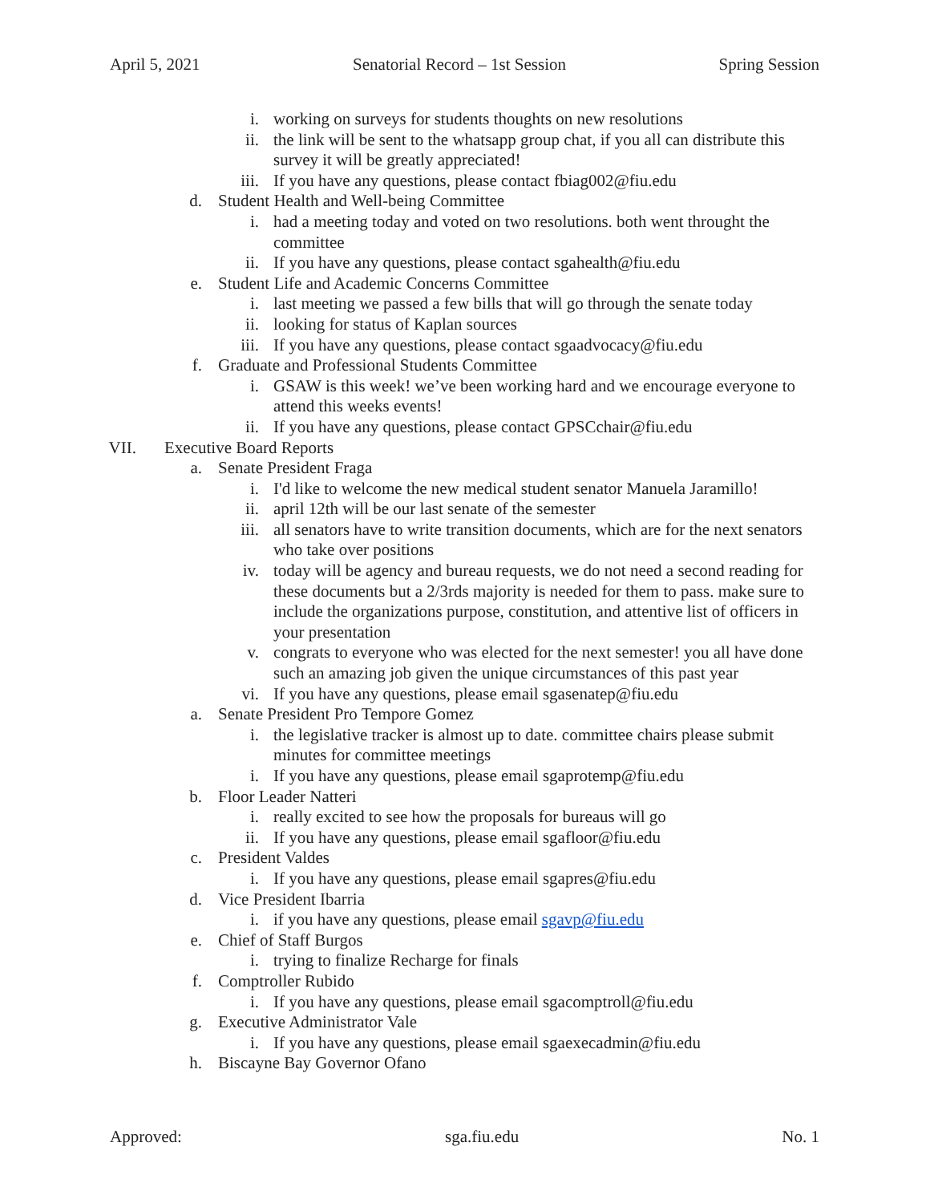April 5, 2021 Senatorial Record – 1st Session Spring Session
i. working on surveys for students thoughts on new resolutions
ii. the link will be sent to the whatsapp group chat, if you all can distribute this survey it will be greatly appreciated!
iii. If you have any questions, please contact fbiag002@fiu.edu
d. Student Health and Well-being Committee
i. had a meeting today and voted on two resolutions. both went throught the committee
ii. If you have any questions, please contact sgahealth@fiu.edu
e. Student Life and Academic Concerns Committee
i. last meeting we passed a few bills that will go through the senate today
ii. looking for status of Kaplan sources
iii. If you have any questions, please contact sgaadvocacy@fiu.edu
f. Graduate and Professional Students Committee
i. GSAW is this week! we’ve been working hard and we encourage everyone to attend this weeks events!
ii. If you have any questions, please contact GPSCchair@fiu.edu
VII. Executive Board Reports
a. Senate President Fraga
i. I'd like to welcome the new medical student senator Manuela Jaramillo!
ii. april 12th will be our last senate of the semester
iii. all senators have to write transition documents, which are for the next senators who take over positions
iv. today will be agency and bureau requests, we do not need a second reading for these documents but a 2/3rds majority is needed for them to pass. make sure to include the organizations purpose, constitution, and attentive list of officers in your presentation
v. congrats to everyone who was elected for the next semester! you all have done such an amazing job given the unique circumstances of this past year
vi. If you have any questions, please email sgasenatep@fiu.edu
a. Senate President Pro Tempore Gomez
i. the legislative tracker is almost up to date. committee chairs please submit minutes for committee meetings
i. If you have any questions, please email sgaprotemp@fiu.edu
b. Floor Leader Natteri
i. really excited to see how the proposals for bureaus will go
ii. If you have any questions, please email sgafloor@fiu.edu
c. President Valdes
i. If you have any questions, please email sgapres@fiu.edu
d. Vice President Ibarria
i. if you have any questions, please email sgavp@fiu.edu
e. Chief of Staff Burgos
i. trying to finalize Recharge for finals
f. Comptroller Rubido
i. If you have any questions, please email sgacomptroll@fiu.edu
g. Executive Administrator Vale
i. If you have any questions, please email sgaexecadmin@fiu.edu
h. Biscayne Bay Governor Ofano
Approved: sga.fiu.edu No. 1